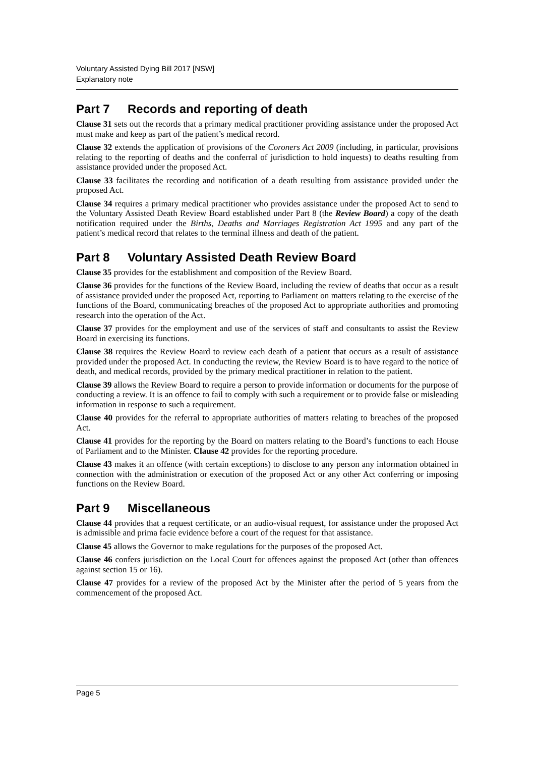Voluntary Assisted Dying Bill 2017 [NSW]
Explanatory note
Part 7 Records and reporting of death
Clause 31 sets out the records that a primary medical practitioner providing assistance under the proposed Act must make and keep as part of the patient’s medical record.
Clause 32 extends the application of provisions of the Coroners Act 2009 (including, in particular, provisions relating to the reporting of deaths and the conferral of jurisdiction to hold inquests) to deaths resulting from assistance provided under the proposed Act.
Clause 33 facilitates the recording and notification of a death resulting from assistance provided under the proposed Act.
Clause 34 requires a primary medical practitioner who provides assistance under the proposed Act to send to the Voluntary Assisted Death Review Board established under Part 8 (the Review Board) a copy of the death notification required under the Births, Deaths and Marriages Registration Act 1995 and any part of the patient’s medical record that relates to the terminal illness and death of the patient.
Part 8 Voluntary Assisted Death Review Board
Clause 35 provides for the establishment and composition of the Review Board.
Clause 36 provides for the functions of the Review Board, including the review of deaths that occur as a result of assistance provided under the proposed Act, reporting to Parliament on matters relating to the exercise of the functions of the Board, communicating breaches of the proposed Act to appropriate authorities and promoting research into the operation of the Act.
Clause 37 provides for the employment and use of the services of staff and consultants to assist the Review Board in exercising its functions.
Clause 38 requires the Review Board to review each death of a patient that occurs as a result of assistance provided under the proposed Act. In conducting the review, the Review Board is to have regard to the notice of death, and medical records, provided by the primary medical practitioner in relation to the patient.
Clause 39 allows the Review Board to require a person to provide information or documents for the purpose of conducting a review. It is an offence to fail to comply with such a requirement or to provide false or misleading information in response to such a requirement.
Clause 40 provides for the referral to appropriate authorities of matters relating to breaches of the proposed Act.
Clause 41 provides for the reporting by the Board on matters relating to the Board’s functions to each House of Parliament and to the Minister. Clause 42 provides for the reporting procedure.
Clause 43 makes it an offence (with certain exceptions) to disclose to any person any information obtained in connection with the administration or execution of the proposed Act or any other Act conferring or imposing functions on the Review Board.
Part 9 Miscellaneous
Clause 44 provides that a request certificate, or an audio-visual request, for assistance under the proposed Act is admissible and prima facie evidence before a court of the request for that assistance.
Clause 45 allows the Governor to make regulations for the purposes of the proposed Act.
Clause 46 confers jurisdiction on the Local Court for offences against the proposed Act (other than offences against section 15 or 16).
Clause 47 provides for a review of the proposed Act by the Minister after the period of 5 years from the commencement of the proposed Act.
Page 5